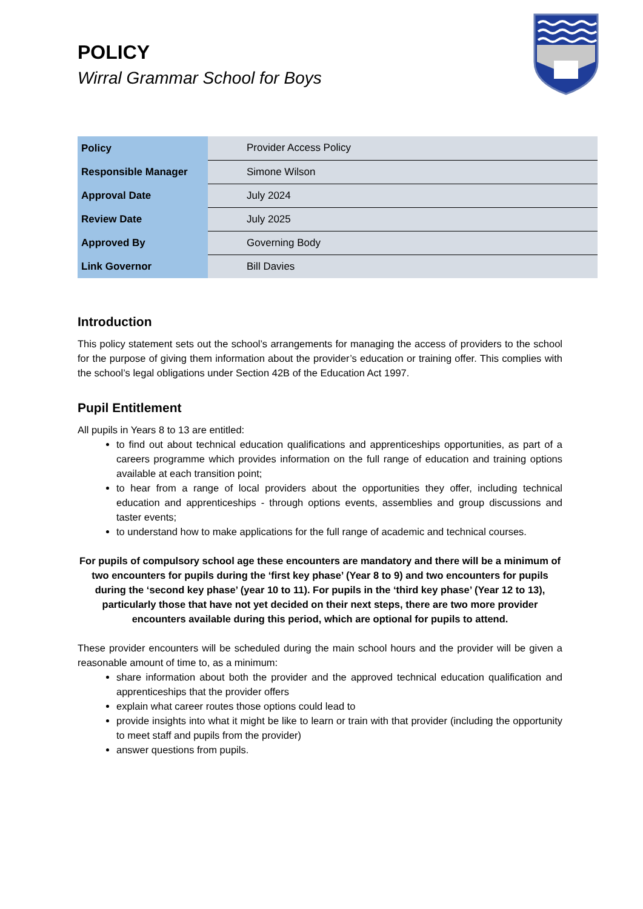POLICY
Wirral Grammar School for Boys
| Policy | Provider Access Policy |
| Responsible Manager | Simone Wilson |
| Approval Date | July 2024 |
| Review Date | July 2025 |
| Approved By | Governing Body |
| Link Governor | Bill Davies |
Introduction
This policy statement sets out the school’s arrangements for managing the access of providers to the school for the purpose of giving them information about the provider’s education or training offer. This complies with the school’s legal obligations under Section 42B of the Education Act 1997.
Pupil Entitlement
All pupils in Years 8 to 13 are entitled:
to find out about technical education qualifications and apprenticeships opportunities, as part of a careers programme which provides information on the full range of education and training options available at each transition point;
to hear from a range of local providers about the opportunities they offer, including technical education and apprenticeships - through options events, assemblies and group discussions and taster events;
to understand how to make applications for the full range of academic and technical courses.
For pupils of compulsory school age these encounters are mandatory and there will be a minimum of two encounters for pupils during the ‘first key phase’ (Year 8 to 9) and two encounters for pupils during the ‘second key phase’ (year 10 to 11). For pupils in the ‘third key phase’ (Year 12 to 13), particularly those that have not yet decided on their next steps, there are two more provider encounters available during this period, which are optional for pupils to attend.
These provider encounters will be scheduled during the main school hours and the provider will be given a reasonable amount of time to, as a minimum:
share information about both the provider and the approved technical education qualification and apprenticeships that the provider offers
explain what career routes those options could lead to
provide insights into what it might be like to learn or train with that provider (including the opportunity to meet staff and pupils from the provider)
answer questions from pupils.